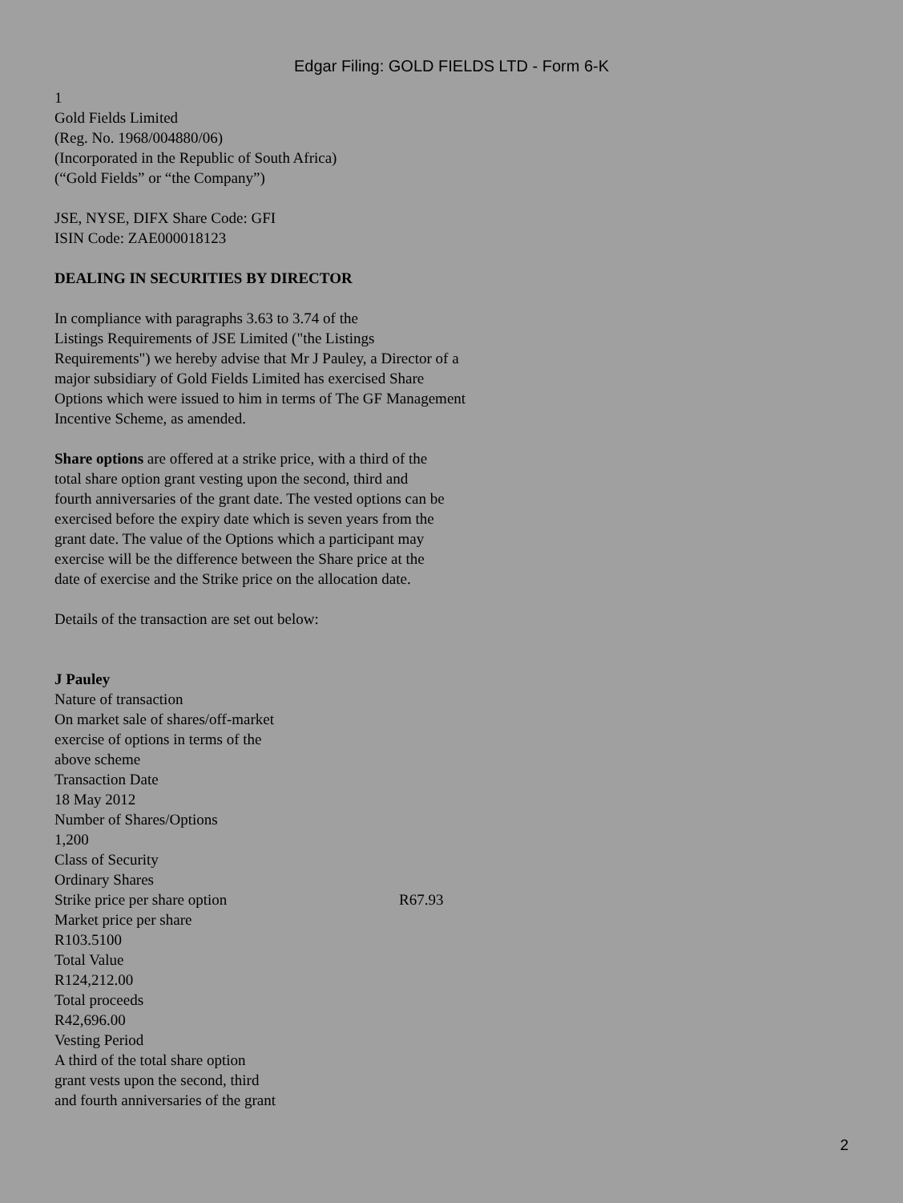Edgar Filing: GOLD FIELDS LTD - Form 6-K
1
Gold Fields Limited
(Reg. No. 1968/004880/06)
(Incorporated in the Republic of South Africa)
(“Gold Fields” or “the Company”)
JSE, NYSE, DIFX Share Code: GFI
ISIN Code: ZAE000018123
DEALING IN SECURITIES BY DIRECTOR
In compliance with paragraphs 3.63 to 3.74 of the
Listings Requirements of JSE Limited ("the Listings
Requirements") we hereby advise that Mr J Pauley, a Director of a
major subsidiary of Gold Fields Limited has exercised Share
Options which were issued to him in terms of The GF Management
Incentive Scheme, as amended.
Share options are offered at a strike price, with a third of the
total share option grant vesting upon the second, third and
fourth anniversaries of the grant date. The vested options can be
exercised before the expiry date which is seven years from the
grant date. The value of the Options which a participant may
exercise will be the difference between the Share price at the
date of exercise and the Strike price on the allocation date.
Details of the transaction are set out below:
J Pauley
Nature of transaction
On market sale of shares/off-market
exercise of options in terms of the
above scheme
Transaction Date
18 May 2012
Number of Shares/Options
1,200
Class of Security
Ordinary Shares
Strike price per share option R67.93
Market price per share
R103.5100
Total Value
R124,212.00
Total proceeds
R42,696.00
Vesting Period
A third of the total share option
grant vests upon the second, third
and fourth anniversaries of the grant
2